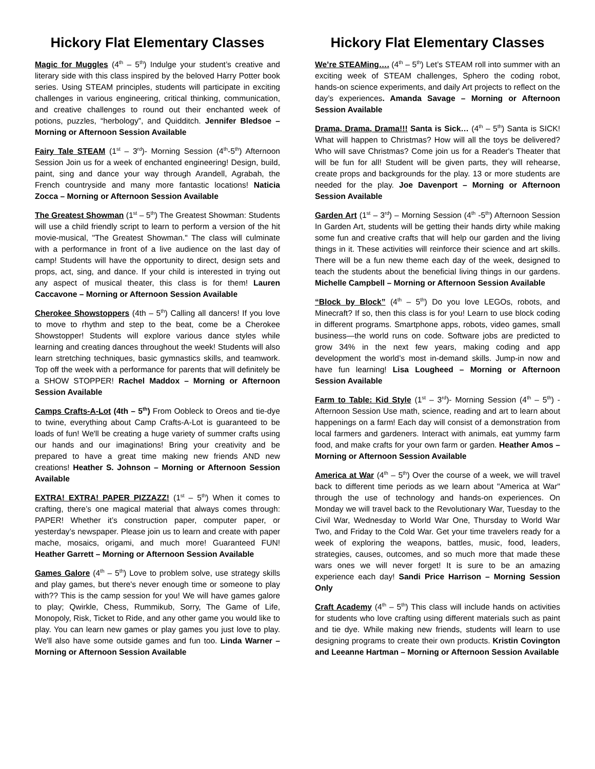Hickory Flat Elementary Classes
Magic for Muggles (4<sup>th</sup> – 5<sup>th</sup>) Indulge your student’s creative and literary side with this class inspired by the beloved Harry Potter book series. Using STEAM principles, students will participate in exciting challenges in various engineering, critical thinking, communication, and creative challenges to round out their enchanted week of potions, puzzles, “herbology”, and Quidditch. Jennifer Bledsoe – Morning or Afternoon Session Available
Fairy Tale STEAM (1<sup>st</sup> – 3<sup>rd</sup>)- Morning Session (4<sup>th</sup>-5<sup>th</sup>) Afternoon Session Join us for a week of enchanted engineering! Design, build, paint, sing and dance your way through Arandell, Agrabah, the French countryside and many more fantastic locations! Naticia Zocca – Morning or Afternoon Session Available
The Greatest Showman (1<sup>st</sup> – 5<sup>th</sup>) The Greatest Showman: Students will use a child friendly script to learn to perform a version of the hit movie-musical, "The Greatest Showman." The class will culminate with a performance in front of a live audience on the last day of camp! Students will have the opportunity to direct, design sets and props, act, sing, and dance. If your child is interested in trying out any aspect of musical theater, this class is for them! Lauren Caccavone – Morning or Afternoon Session Available
Cherokee Showstoppers (4th – 5<sup>th</sup>) Calling all dancers! If you love to move to rhythm and step to the beat, come be a Cherokee Showstopper! Students will explore various dance styles while learning and creating dances throughout the week! Students will also learn stretching techniques, basic gymnastics skills, and teamwork. Top off the week with a performance for parents that will definitely be a SHOW STOPPER! Rachel Maddox – Morning or Afternoon Session Available
Camps Crafts-A-Lot (4th – 5<sup>th</sup>) From Oobleck to Oreos and tie-dye to twine, everything about Camp Crafts-A-Lot is guaranteed to be loads of fun! We'll be creating a huge variety of summer crafts using our hands and our imaginations! Bring your creativity and be prepared to have a great time making new friends AND new creations! Heather S. Johnson – Morning or Afternoon Session Available
EXTRA! EXTRA! PAPER PIZZAZZ! (1<sup>st</sup> – 5<sup>th</sup>) When it comes to crafting, there’s one magical material that always comes through: PAPER! Whether it’s construction paper, computer paper, or yesterday’s newspaper. Please join us to learn and create with paper mache, mosaics, origami, and much more! Guaranteed FUN! Heather Garrett – Morning or Afternoon Session Available
Games Galore (4<sup>th</sup> – 5<sup>th</sup>) Love to problem solve, use strategy skills and play games, but there's never enough time or someone to play with?? This is the camp session for you! We will have games galore to play; Qwirkle, Chess, Rummikub, Sorry, The Game of Life, Monopoly, Risk, Ticket to Ride, and any other game you would like to play. You can learn new games or play games you just love to play. We'll also have some outside games and fun too. Linda Warner – Morning or Afternoon Session Available
Hickory Flat Elementary Classes
We’re STEAMing…. (4<sup>th</sup> – 5<sup>th</sup>) Let’s STEAM roll into summer with an exciting week of STEAM challenges, Sphero the coding robot, hands-on science experiments, and daily Art projects to reflect on the day’s experiences. Amanda Savage – Morning or Afternoon Session Available
Drama, Drama, Drama!!! Santa is Sick… (4<sup>th</sup> – 5<sup>th</sup>) Santa is SICK! What will happen to Christmas? How will all the toys be delivered? Who will save Christmas? Come join us for a Reader's Theater that will be fun for all! Student will be given parts, they will rehearse, create props and backgrounds for the play. 13 or more students are needed for the play. Joe Davenport – Morning or Afternoon Session Available
Garden Art (1<sup>st</sup> – 3<sup>rd</sup>) – Morning Session (4<sup>th</sup> -5<sup>th</sup>) Afternoon Session In Garden Art, students will be getting their hands dirty while making some fun and creative crafts that will help our garden and the living things in it. These activities will reinforce their science and art skills. There will be a fun new theme each day of the week, designed to teach the students about the beneficial living things in our gardens. Michelle Campbell – Morning or Afternoon Session Available
“Block by Block” (4<sup>th</sup> – 5<sup>th</sup>) Do you love LEGOs, robots, and Minecraft? If so, then this class is for you! Learn to use block coding in different programs. Smartphone apps, robots, video games, small business—the world runs on code. Software jobs are predicted to grow 34% in the next few years, making coding and app development the world’s most in-demand skills. Jump-in now and have fun learning! Lisa Lougheed – Morning or Afternoon Session Available
Farm to Table: Kid Style (1<sup>st</sup> – 3<sup>rd</sup>)- Morning Session (4<sup>th</sup> – 5<sup>th</sup>) -Afternoon Session Use math, science, reading and art to learn about happenings on a farm! Each day will consist of a demonstration from local farmers and gardeners. Interact with animals, eat yummy farm food, and make crafts for your own farm or garden. Heather Amos – Morning or Afternoon Session Available
America at War (4<sup>th</sup> – 5<sup>th</sup>) Over the course of a week, we will travel back to different time periods as we learn about "America at War" through the use of technology and hands-on experiences. On Monday we will travel back to the Revolutionary War, Tuesday to the Civil War, Wednesday to World War One, Thursday to World War Two, and Friday to the Cold War. Get your time travelers ready for a week of exploring the weapons, battles, music, food, leaders, strategies, causes, outcomes, and so much more that made these wars ones we will never forget! It is sure to be an amazing experience each day! Sandi Price Harrison – Morning Session Only
Craft Academy (4<sup>th</sup> – 5<sup>th</sup>) This class will include hands on activities for students who love crafting using different materials such as paint and tie dye. While making new friends, students will learn to use designing programs to create their own products. Kristin Covington and Leeanne Hartman – Morning or Afternoon Session Available